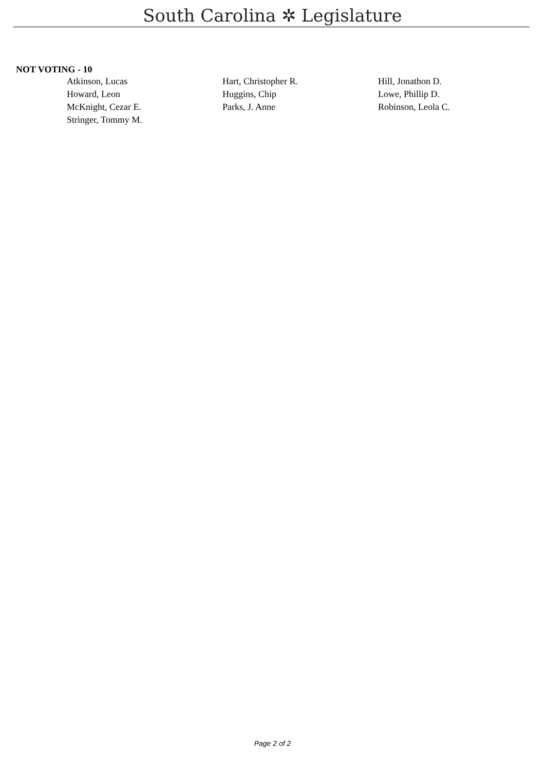South Carolina ✲ Legislature
NOT VOTING - 10
| Atkinson, Lucas | Hart, Christopher R. | Hill, Jonathon D. |
| Howard, Leon | Huggins, Chip | Lowe, Phillip D. |
| McKnight, Cezar E. | Parks, J. Anne | Robinson, Leola C. |
| Stringer, Tommy M. | | |
Page 2 of 2